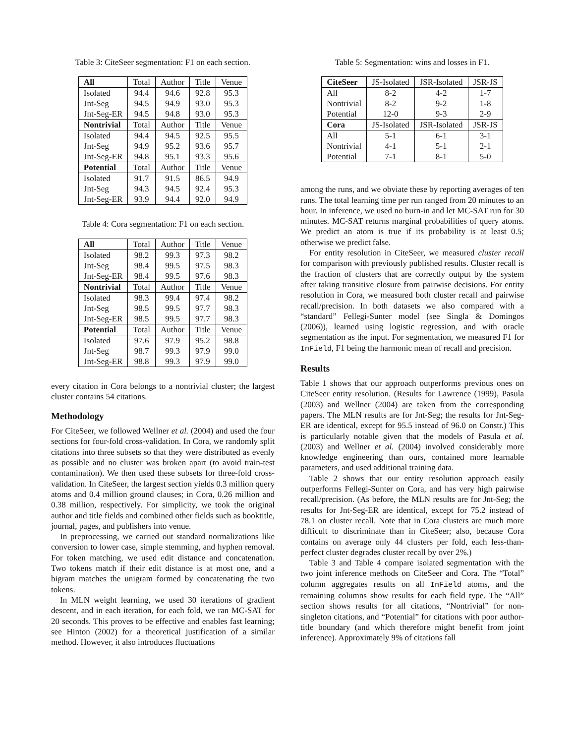Table 3: CiteSeer segmentation: F1 on each section.
| All | Total | Author | Title | Venue |
| Isolated | 94.4 | 94.6 | 92.8 | 95.3 |
| Jnt-Seg | 94.5 | 94.9 | 93.0 | 95.3 |
| Jnt-Seg-ER | 94.5 | 94.8 | 93.0 | 95.3 |
| Nontrivial | Total | Author | Title | Venue |
| Isolated | 94.4 | 94.5 | 92.5 | 95.5 |
| Jnt-Seg | 94.9 | 95.2 | 93.6 | 95.7 |
| Jnt-Seg-ER | 94.8 | 95.1 | 93.3 | 95.6 |
| Potential | Total | Author | Title | Venue |
| Isolated | 91.7 | 91.5 | 86.5 | 94.9 |
| Jnt-Seg | 94.3 | 94.5 | 92.4 | 95.3 |
| Jnt-Seg-ER | 93.9 | 94.4 | 92.0 | 94.9 |
Table 4: Cora segmentation: F1 on each section.
| All | Total | Author | Title | Venue |
| Isolated | 98.2 | 99.3 | 97.3 | 98.2 |
| Jnt-Seg | 98.4 | 99.5 | 97.5 | 98.3 |
| Jnt-Seg-ER | 98.4 | 99.5 | 97.6 | 98.3 |
| Nontrivial | Total | Author | Title | Venue |
| Isolated | 98.3 | 99.4 | 97.4 | 98.2 |
| Jnt-Seg | 98.5 | 99.5 | 97.7 | 98.3 |
| Jnt-Seg-ER | 98.5 | 99.5 | 97.7 | 98.3 |
| Potential | Total | Author | Title | Venue |
| Isolated | 97.6 | 97.9 | 95.2 | 98.8 |
| Jnt-Seg | 98.7 | 99.3 | 97.9 | 99.0 |
| Jnt-Seg-ER | 98.8 | 99.3 | 97.9 | 99.0 |
every citation in Cora belongs to a nontrivial cluster; the largest cluster contains 54 citations.
Methodology
For CiteSeer, we followed Wellner et al. (2004) and used the four sections for four-fold cross-validation. In Cora, we randomly split citations into three subsets so that they were distributed as evenly as possible and no cluster was broken apart (to avoid train-test contamination). We then used these subsets for three-fold cross-validation. In CiteSeer, the largest section yields 0.3 million query atoms and 0.4 million ground clauses; in Cora, 0.26 million and 0.38 million, respectively. For simplicity, we took the original author and title fields and combined other fields such as booktitle, journal, pages, and publishers into venue.
In preprocessing, we carried out standard normalizations like conversion to lower case, simple stemming, and hyphen removal. For token matching, we used edit distance and concatenation. Two tokens match if their edit distance is at most one, and a bigram matches the unigram formed by concatenating the two tokens.
In MLN weight learning, we used 30 iterations of gradient descent, and in each iteration, for each fold, we ran MC-SAT for 20 seconds. This proves to be effective and enables fast learning; see Hinton (2002) for a theoretical justification of a similar method. However, it also introduces fluctuations
Table 5: Segmentation: wins and losses in F1.
| CiteSeer | JS-Isolated | JSR-Isolated | JSR-JS |
| All | 8-2 | 4-2 | 1-7 |
| Nontrivial | 8-2 | 9-2 | 1-8 |
| Potential | 12-0 | 9-3 | 2-9 |
| Cora | JS-Isolated | JSR-Isolated | JSR-JS |
| All | 5-1 | 6-1 | 3-1 |
| Nontrivial | 4-1 | 5-1 | 2-1 |
| Potential | 7-1 | 8-1 | 5-0 |
among the runs, and we obviate these by reporting averages of ten runs. The total learning time per run ranged from 20 minutes to an hour. In inference, we used no burn-in and let MC-SAT run for 30 minutes. MC-SAT returns marginal probabilities of query atoms. We predict an atom is true if its probability is at least 0.5; otherwise we predict false.
For entity resolution in CiteSeer, we measured cluster recall for comparison with previously published results. Cluster recall is the fraction of clusters that are correctly output by the system after taking transitive closure from pairwise decisions. For entity resolution in Cora, we measured both cluster recall and pairwise recall/precision. In both datasets we also compared with a “standard” Fellegi-Sunter model (see Singla & Domingos (2006)), learned using logistic regression, and with oracle segmentation as the input. For segmentation, we measured F1 for InField, F1 being the harmonic mean of recall and precision.
Results
Table 1 shows that our approach outperforms previous ones on CiteSeer entity resolution. (Results for Lawrence (1999), Pasula (2003) and Wellner (2004) are taken from the corresponding papers. The MLN results are for Jnt-Seg; the results for Jnt-Seg-ER are identical, except for 95.5 instead of 96.0 on Constr.) This is particularly notable given that the models of Pasula et al. (2003) and Wellner et al. (2004) involved considerably more knowledge engineering than ours, contained more learnable parameters, and used additional training data.
Table 2 shows that our entity resolution approach easily outperforms Fellegi-Sunter on Cora, and has very high pairwise recall/precision. (As before, the MLN results are for Jnt-Seg; the results for Jnt-Seg-ER are identical, except for 75.2 instead of 78.1 on cluster recall. Note that in Cora clusters are much more difficult to discriminate than in CiteSeer; also, because Cora contains on average only 44 clusters per fold, each less-than-perfect cluster degrades cluster recall by over 2%.)
Table 3 and Table 4 compare isolated segmentation with the two joint inference methods on CiteSeer and Cora. The “Total” column aggregates results on all InField atoms, and the remaining columns show results for each field type. The “All” section shows results for all citations, “Nontrivial” for non-singleton citations, and “Potential” for citations with poor author-title boundary (and which therefore might benefit from joint inference). Approximately 9% of citations fall